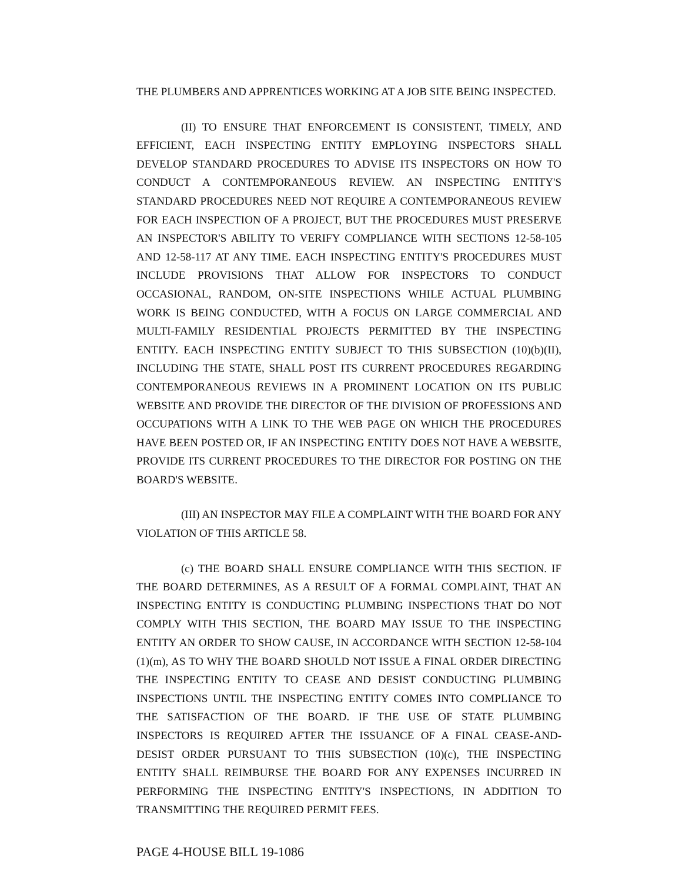THE PLUMBERS AND APPRENTICES WORKING AT A JOB SITE BEING INSPECTED.
(II) TO ENSURE THAT ENFORCEMENT IS CONSISTENT, TIMELY, AND EFFICIENT, EACH INSPECTING ENTITY EMPLOYING INSPECTORS SHALL DEVELOP STANDARD PROCEDURES TO ADVISE ITS INSPECTORS ON HOW TO CONDUCT A CONTEMPORANEOUS REVIEW. AN INSPECTING ENTITY'S STANDARD PROCEDURES NEED NOT REQUIRE A CONTEMPORANEOUS REVIEW FOR EACH INSPECTION OF A PROJECT, BUT THE PROCEDURES MUST PRESERVE AN INSPECTOR'S ABILITY TO VERIFY COMPLIANCE WITH SECTIONS 12-58-105 AND 12-58-117 AT ANY TIME. EACH INSPECTING ENTITY'S PROCEDURES MUST INCLUDE PROVISIONS THAT ALLOW FOR INSPECTORS TO CONDUCT OCCASIONAL, RANDOM, ON-SITE INSPECTIONS WHILE ACTUAL PLUMBING WORK IS BEING CONDUCTED, WITH A FOCUS ON LARGE COMMERCIAL AND MULTI-FAMILY RESIDENTIAL PROJECTS PERMITTED BY THE INSPECTING ENTITY. EACH INSPECTING ENTITY SUBJECT TO THIS SUBSECTION (10)(b)(II), INCLUDING THE STATE, SHALL POST ITS CURRENT PROCEDURES REGARDING CONTEMPORANEOUS REVIEWS IN A PROMINENT LOCATION ON ITS PUBLIC WEBSITE AND PROVIDE THE DIRECTOR OF THE DIVISION OF PROFESSIONS AND OCCUPATIONS WITH A LINK TO THE WEB PAGE ON WHICH THE PROCEDURES HAVE BEEN POSTED OR, IF AN INSPECTING ENTITY DOES NOT HAVE A WEBSITE, PROVIDE ITS CURRENT PROCEDURES TO THE DIRECTOR FOR POSTING ON THE BOARD'S WEBSITE.
(III) AN INSPECTOR MAY FILE A COMPLAINT WITH THE BOARD FOR ANY VIOLATION OF THIS ARTICLE 58.
(c) THE BOARD SHALL ENSURE COMPLIANCE WITH THIS SECTION. IF THE BOARD DETERMINES, AS A RESULT OF A FORMAL COMPLAINT, THAT AN INSPECTING ENTITY IS CONDUCTING PLUMBING INSPECTIONS THAT DO NOT COMPLY WITH THIS SECTION, THE BOARD MAY ISSUE TO THE INSPECTING ENTITY AN ORDER TO SHOW CAUSE, IN ACCORDANCE WITH SECTION 12-58-104 (1)(m), AS TO WHY THE BOARD SHOULD NOT ISSUE A FINAL ORDER DIRECTING THE INSPECTING ENTITY TO CEASE AND DESIST CONDUCTING PLUMBING INSPECTIONS UNTIL THE INSPECTING ENTITY COMES INTO COMPLIANCE TO THE SATISFACTION OF THE BOARD. IF THE USE OF STATE PLUMBING INSPECTORS IS REQUIRED AFTER THE ISSUANCE OF A FINAL CEASE-AND-DESIST ORDER PURSUANT TO THIS SUBSECTION (10)(c), THE INSPECTING ENTITY SHALL REIMBURSE THE BOARD FOR ANY EXPENSES INCURRED IN PERFORMING THE INSPECTING ENTITY'S INSPECTIONS, IN ADDITION TO TRANSMITTING THE REQUIRED PERMIT FEES.
PAGE 4-HOUSE BILL 19-1086